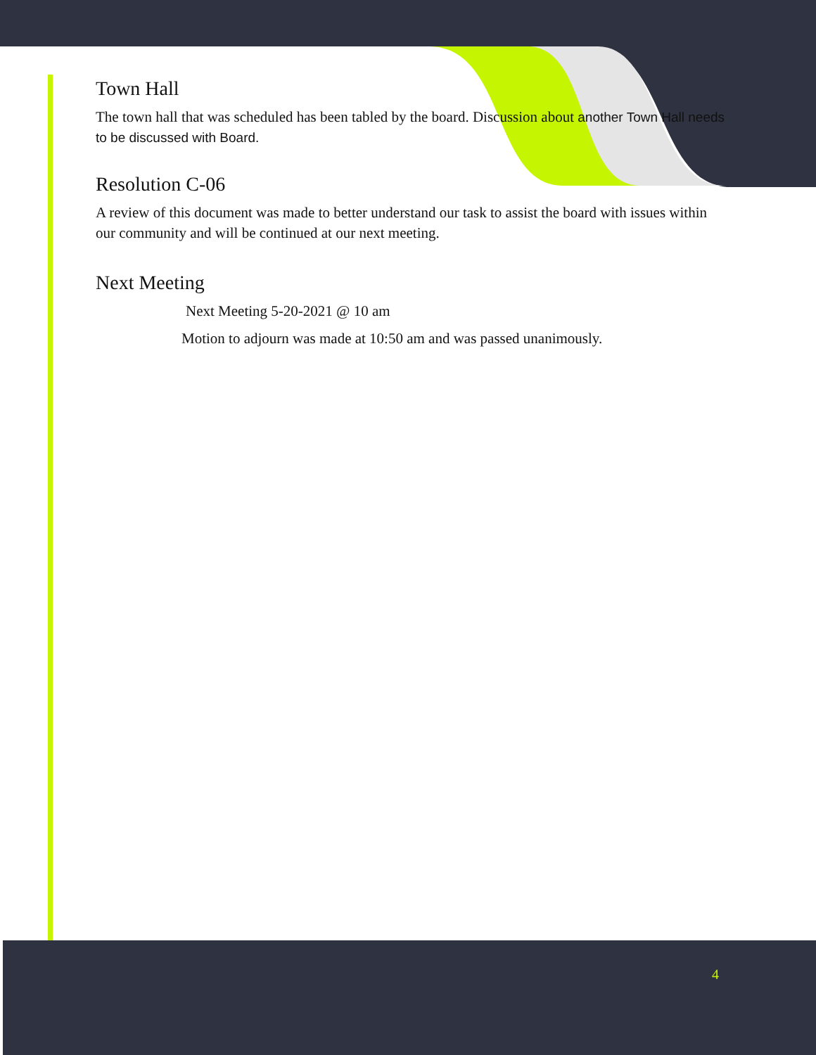Town Hall
The town hall that was scheduled has been tabled by the board. Discussion about another Town Hall needs to be discussed with Board.
Resolution C-06
A review of this document was made to better understand our task to assist the board with issues within our community and will be continued at our next meeting.
Next Meeting
Next Meeting 5-20-2021 @ 10 am
Motion to adjourn was made at 10:50 am and was passed unanimously.
4